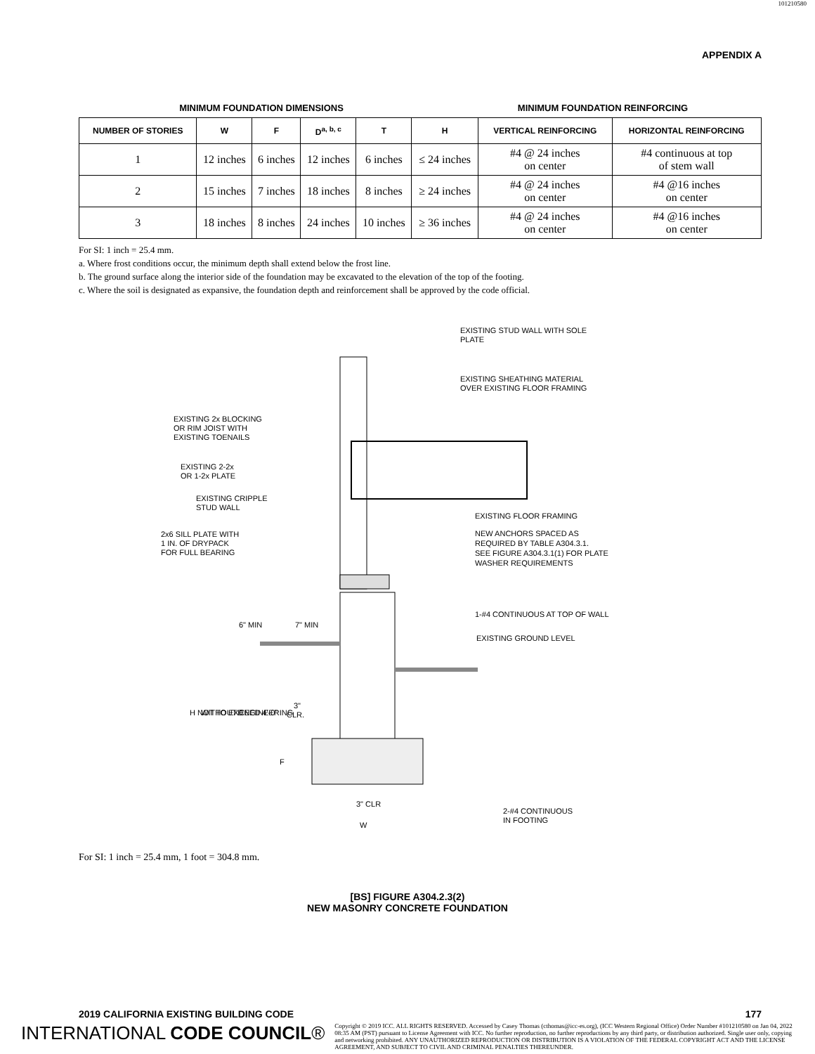101210580
APPENDIX A
MINIMUM FOUNDATION DIMENSIONS MINIMUM FOUNDATION REINFORCING
| NUMBER OF STORIES | W | F | D<sup>a, b, c</sup> | T | H | VERTICAL REINFORCING | HORIZONTAL REINFORCING |
| --- | --- | --- | --- | --- | --- | --- | --- |
| 1 | 12 inches | 6 inches | 12 inches | 6 inches | ≤ 24 inches | #4 @ 24 inches on center | #4 continuous at top of stem wall |
| 2 | 15 inches | 7 inches | 18 inches | 8 inches | ≥ 24 inches | #4 @ 24 inches on center | #4 @16 inches on center |
| 3 | 18 inches | 8 inches | 24 inches | 10 inches | ≥ 36 inches | #4 @ 24 inches on center | #4 @16 inches on center |
For SI: 1 inch = 25.4 mm.
a. Where frost conditions occur, the minimum depth shall extend below the frost line.
b. The ground surface along the interior side of the foundation may be excavated to the elevation of the top of the footing.
c. Where the soil is designated as expansive, the foundation depth and reinforcement shall be approved by the code official.
EXISTING STUD WALL WITH SOLE
PLATE
EXISTING SHEATHING MATERIAL
OVER EXISTING FLOOR FRAMING
EXISTING 2x BLOCKING
OR RIM JOIST WITH
EXISTING TOENAILS
EXISTING 2-2x
OR 1-2x PLATE
EXISTING CRIPPLE
STUD WALL
EXISTING FLOOR FRAMING
2x6 SILL PLATE WITH
1 IN. OF DRYPACK
FOR FULL BEARING
NEW ANCHORS SPACED AS
REQUIRED BY TABLE A304.3.1.
SEE FIGURE A304.3.1(1) FOR PLATE
WASHER REQUIREMENTS
1-#4 CONTINUOUS AT TOP OF WALL
EXISTING GROUND LEVEL
6" MIN
7" MIN
H NOT TO EXCEED 4'-0"
WITHOUT ENGINEERING
D
3"
CLR.
F
3" CLR
W
2-#4 CONTINUOUS
IN FOOTING
For SI: 1 inch = 25.4 mm, 1 foot = 304.8 mm.
[BS] FIGURE A304.2.3(2)
NEW MASONRY CONCRETE FOUNDATION
2019 CALIFORNIA EXISTING BUILDING CODE 177
INTERNATIONAL CODE COUNCIL®
Copyright © 2019 ICC. ALL RIGHTS RESERVED. Accessed by Casey Thomas (cthomas@icc-es.org), (ICC Western Regional Office) Order Number #101210580 on Jan 04, 2022 08:35 AM (PST) pursuant to License Agreement with ICC. No further reproduction, no further reproductions by any third party, or distribution authorized. Single user only, copying and networking prohibited. ANY UNAUTHORIZED REPRODUCTION OR DISTRIBUTION IS A VIOLATION OF THE FEDERAL COPYRIGHT ACT AND THE LICENSE AGREEMENT, AND SUBJECT TO CIVIL AND CRIMINAL PENALTIES THEREUNDER.